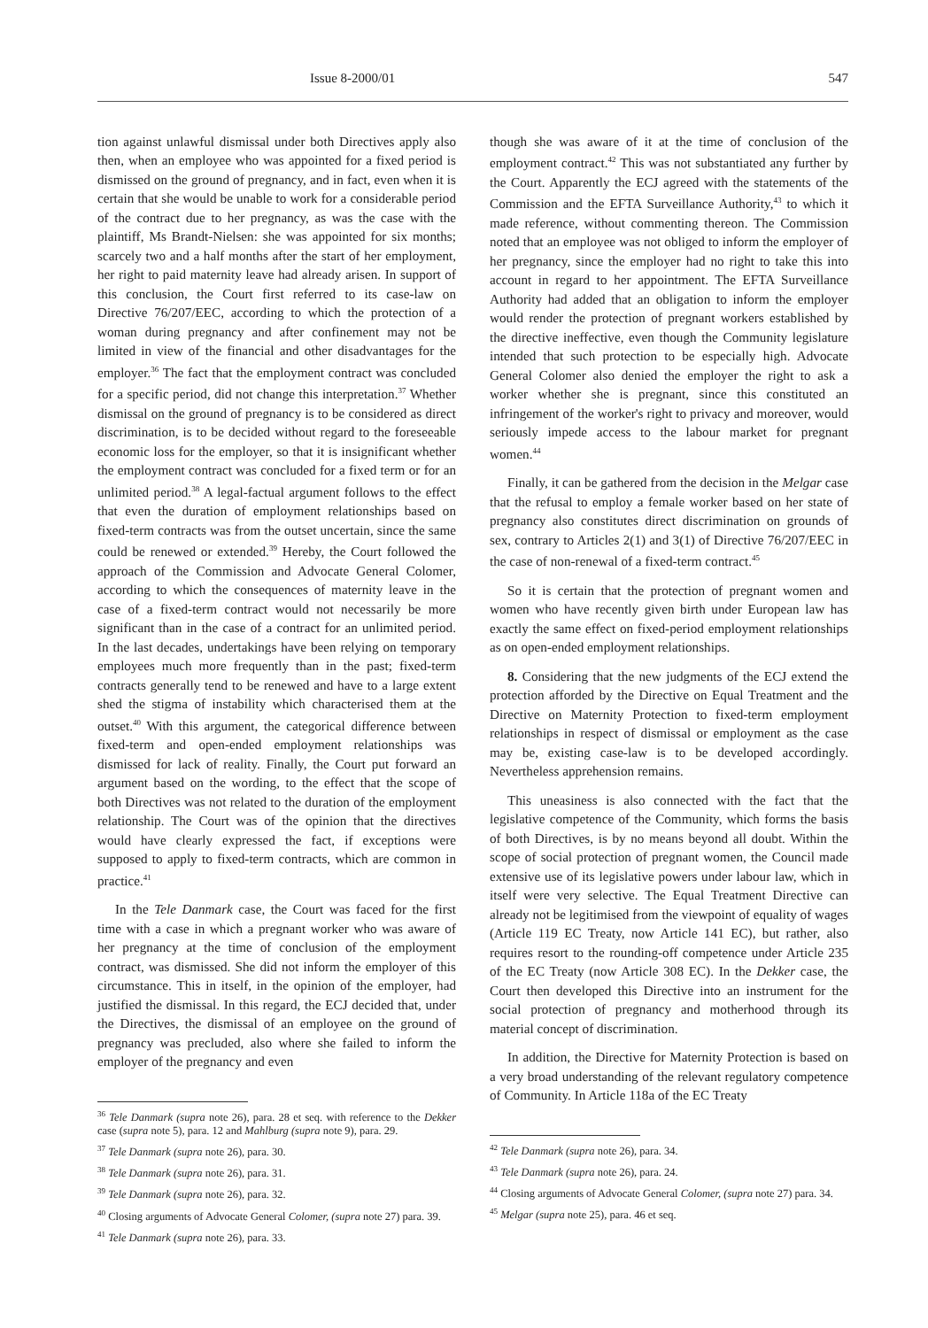Issue 8-2000/01 547
tion against unlawful dismissal under both Directives apply also then, when an employee who was appointed for a fixed period is dismissed on the ground of pregnancy, and in fact, even when it is certain that she would be unable to work for a considerable period of the contract due to her pregnancy, as was the case with the plaintiff, Ms Brandt-Nielsen: she was appointed for six months; scarcely two and a half months after the start of her employment, her right to paid maternity leave had already arisen. In support of this conclusion, the Court first referred to its case-law on Directive 76/207/EEC, according to which the protection of a woman during pregnancy and after confinement may not be limited in view of the financial and other disadvantages for the employer.<sup>36</sup> The fact that the employment contract was concluded for a specific period, did not change this interpretation.<sup>37</sup> Whether dismissal on the ground of pregnancy is to be considered as direct discrimination, is to be decided without regard to the foreseeable economic loss for the employer, so that it is insignificant whether the employment contract was concluded for a fixed term or for an unlimited period.<sup>38</sup> A legal-factual argument follows to the effect that even the duration of employment relationships based on fixed-term contracts was from the outset uncertain, since the same could be renewed or extended.<sup>39</sup> Hereby, the Court followed the approach of the Commission and Advocate General Colomer, according to which the consequences of maternity leave in the case of a fixed-term contract would not necessarily be more significant than in the case of a contract for an unlimited period. In the last decades, undertakings have been relying on temporary employees much more frequently than in the past; fixed-term contracts generally tend to be renewed and have to a large extent shed the stigma of instability which characterised them at the outset.<sup>40</sup> With this argument, the categorical difference between fixed-term and open-ended employment relationships was dismissed for lack of reality. Finally, the Court put forward an argument based on the wording, to the effect that the scope of both Directives was not related to the duration of the employment relationship. The Court was of the opinion that the directives would have clearly expressed the fact, if exceptions were supposed to apply to fixed-term contracts, which are common in practice.<sup>41</sup>
In the Tele Danmark case, the Court was faced for the first time with a case in which a pregnant worker who was aware of her pregnancy at the time of conclusion of the employment contract, was dismissed. She did not inform the employer of this circumstance. This in itself, in the opinion of the employer, had justified the dismissal. In this regard, the ECJ decided that, under the Directives, the dismissal of an employee on the ground of pregnancy was precluded, also where she failed to inform the employer of the pregnancy and even
<sup>36</sup> Tele Danmark (supra note 26), para. 28 et seq. with reference to the Dekker case (supra note 5), para. 12 and Mahlburg (supra note 9), para. 29.
<sup>37</sup> Tele Danmark (supra note 26), para. 30.
<sup>38</sup> Tele Danmark (supra note 26), para. 31.
<sup>39</sup> Tele Danmark (supra note 26), para. 32.
<sup>40</sup> Closing arguments of Advocate General Colomer, (supra note 27) para. 39.
<sup>41</sup> Tele Danmark (supra note 26), para. 33.
though she was aware of it at the time of conclusion of the employment contract.<sup>42</sup> This was not substantiated any further by the Court. Apparently the ECJ agreed with the statements of the Commission and the EFTA Surveillance Authority,<sup>43</sup> to which it made reference, without commenting thereon. The Commission noted that an employee was not obliged to inform the employer of her pregnancy, since the employer had no right to take this into account in regard to her appointment. The EFTA Surveillance Authority had added that an obligation to inform the employer would render the protection of pregnant workers established by the directive ineffective, even though the Community legislature intended that such protection to be especially high. Advocate General Colomer also denied the employer the right to ask a worker whether she is pregnant, since this constituted an infringement of the worker's right to privacy and moreover, would seriously impede access to the labour market for pregnant women.<sup>44</sup>
Finally, it can be gathered from the decision in the Melgar case that the refusal to employ a female worker based on her state of pregnancy also constitutes direct discrimination on grounds of sex, contrary to Articles 2(1) and 3(1) of Directive 76/207/EEC in the case of non-renewal of a fixed-term contract.<sup>45</sup>
So it is certain that the protection of pregnant women and women who have recently given birth under European law has exactly the same effect on fixed-period employment relationships as on open-ended employment relationships.
8. Considering that the new judgments of the ECJ extend the protection afforded by the Directive on Equal Treatment and the Directive on Maternity Protection to fixed-term employment relationships in respect of dismissal or employment as the case may be, existing case-law is to be developed accordingly. Nevertheless apprehension remains.
This uneasiness is also connected with the fact that the legislative competence of the Community, which forms the basis of both Directives, is by no means beyond all doubt. Within the scope of social protection of pregnant women, the Council made extensive use of its legislative powers under labour law, which in itself were very selective. The Equal Treatment Directive can already not be legitimised from the viewpoint of equality of wages (Article 119 EC Treaty, now Article 141 EC), but rather, also requires resort to the rounding-off competence under Article 235 of the EC Treaty (now Article 308 EC). In the Dekker case, the Court then developed this Directive into an instrument for the social protection of pregnancy and motherhood through its material concept of discrimination.
In addition, the Directive for Maternity Protection is based on a very broad understanding of the relevant regulatory competence of Community. In Article 118a of the EC Treaty
<sup>42</sup> Tele Danmark (supra note 26), para. 34.
<sup>43</sup> Tele Danmark (supra note 26), para. 24.
<sup>44</sup> Closing arguments of Advocate General Colomer, (supra note 27) para. 34.
<sup>45</sup> Melgar (supra note 25), para. 46 et seq.